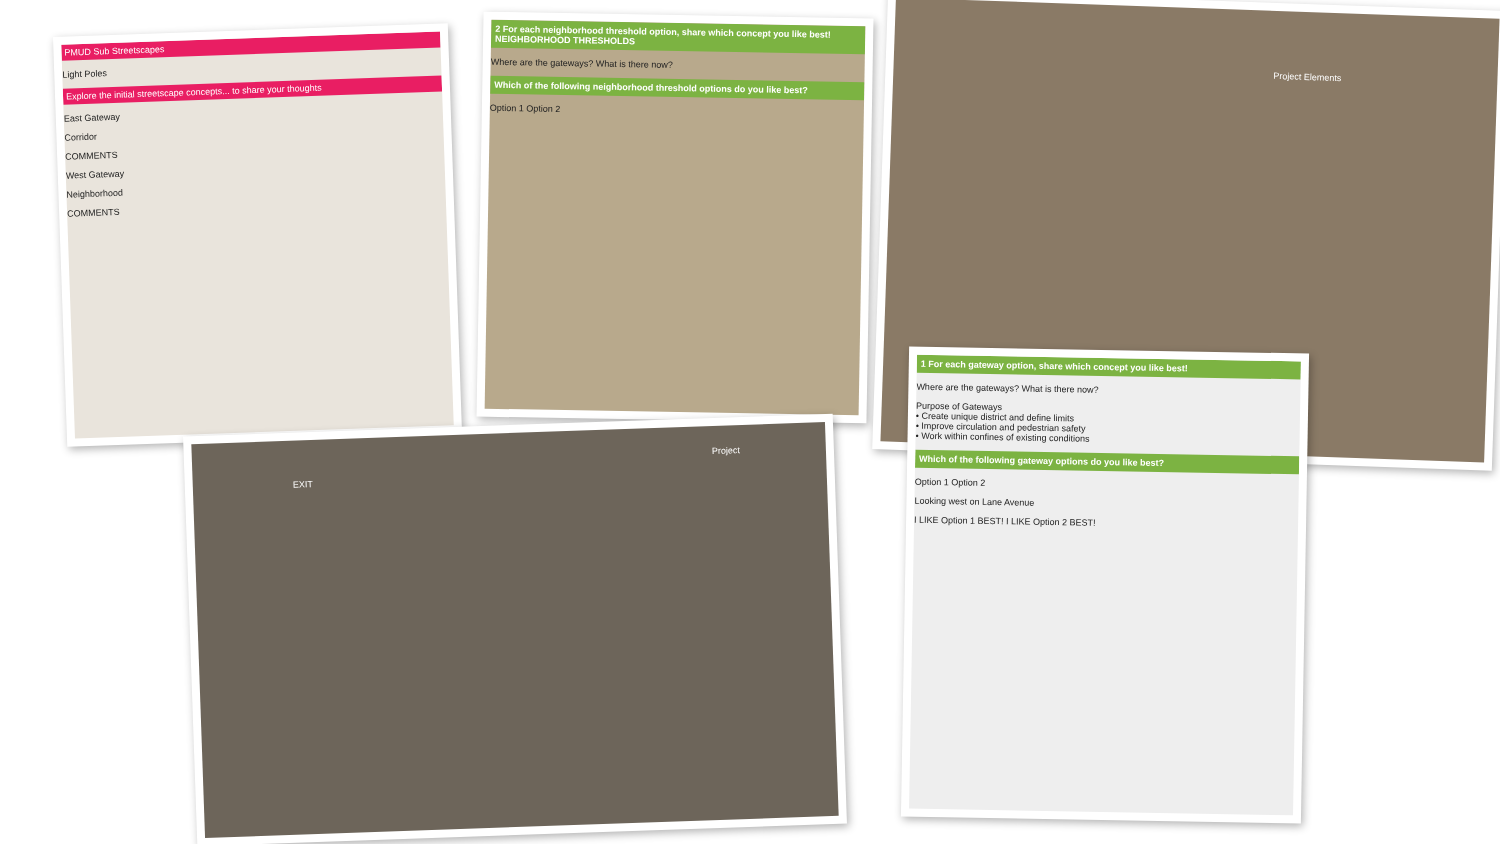PMUD Sub Streetscapes
Light Poles
Explore the initial streetscape concepts... to share your thoughts
East Gateway
Corridor
COMMENTS
West Gateway
Neighborhood
COMMENTS
2 For each neighborhood threshold option, share which concept you like best! NEIGHBORHOOD THRESHOLDS
Where are the gateways? What is there now?
Which of the following neighborhood threshold options do you like best?
Option 1 Option 2
Project Elements
Project
EXIT
1 For each gateway option, share which concept you like best!
Where are the gateways? What is there now?
Purpose of Gateways
• Create unique district and define limits
• Improve circulation and pedestrian safety
• Work within confines of existing conditions
Which of the following gateway options do you like best?
Option 1 Option 2
Looking west on Lane Avenue
I LIKE Option 1 BEST! I LIKE Option 2 BEST!